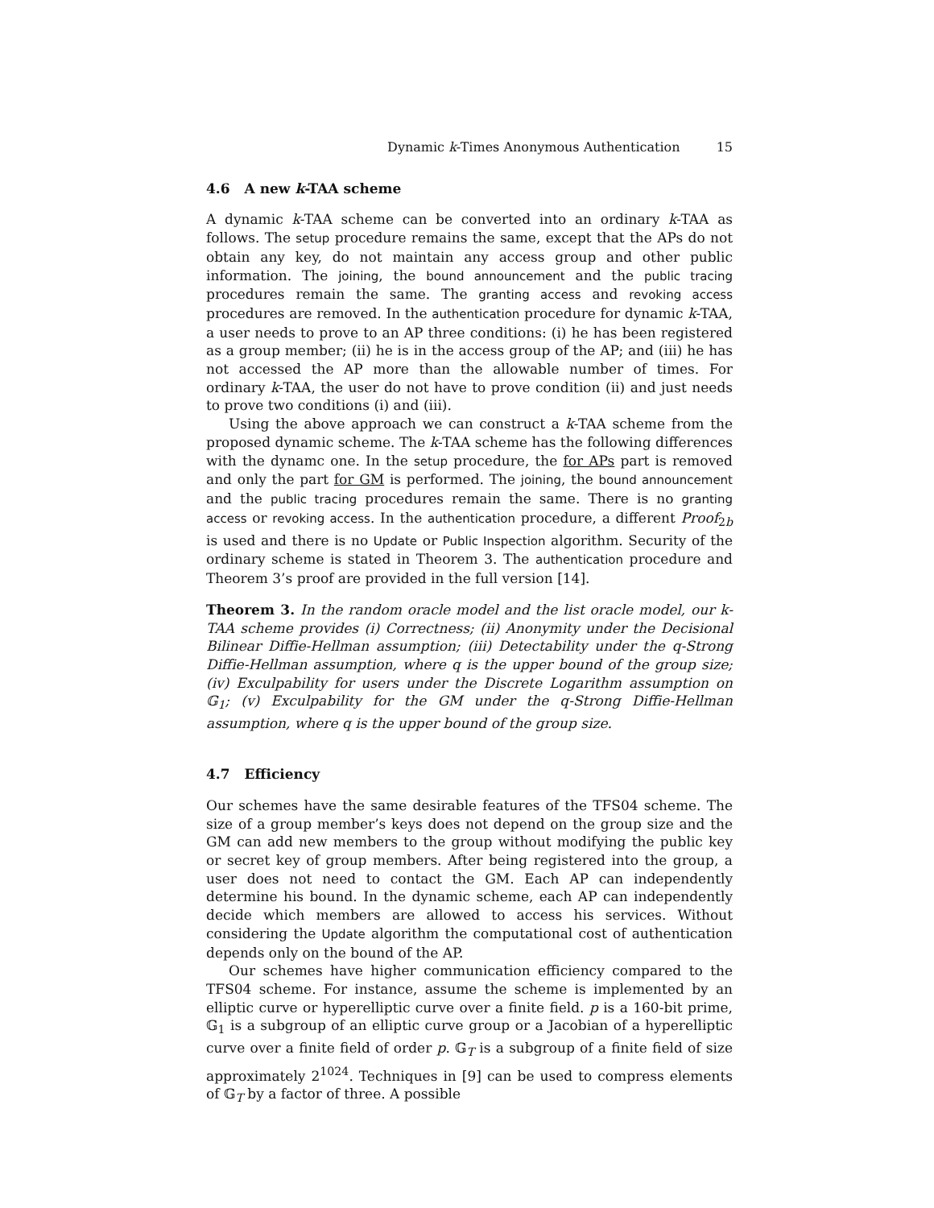Dynamic k-Times Anonymous Authentication 15
4.6 A new k-TAA scheme
A dynamic k-TAA scheme can be converted into an ordinary k-TAA as follows. The setup procedure remains the same, except that the APs do not obtain any key, do not maintain any access group and other public information. The joining, the bound announcement and the public tracing procedures remain the same. The granting access and revoking access procedures are removed. In the authentication procedure for dynamic k-TAA, a user needs to prove to an AP three conditions: (i) he has been registered as a group member; (ii) he is in the access group of the AP; and (iii) he has not accessed the AP more than the allowable number of times. For ordinary k-TAA, the user do not have to prove condition (ii) and just needs to prove two conditions (i) and (iii).
Using the above approach we can construct a k-TAA scheme from the proposed dynamic scheme. The k-TAA scheme has the following differences with the dynamc one. In the setup procedure, the for APs part is removed and only the part for GM is performed. The joining, the bound announcement and the public tracing procedures remain the same. There is no granting access or revoking access. In the authentication procedure, a different Proof<sub>2b</sub> is used and there is no Update or Public Inspection algorithm. Security of the ordinary scheme is stated in Theorem 3. The authentication procedure and Theorem 3’s proof are provided in the full version [14].
Theorem 3. In the random oracle model and the list oracle model, our k-TAA scheme provides (i) Correctness; (ii) Anonymity under the Decisional Bilinear Diffie-Hellman assumption; (iii) Detectability under the q-Strong Diffie-Hellman assumption, where q is the upper bound of the group size; (iv) Exculpability for users under the Discrete Logarithm assumption on 𝔾<sub>1</sub>; (v) Exculpability for the GM under the q-Strong Diffie-Hellman assumption, where q is the upper bound of the group size.
4.7 Efficiency
Our schemes have the same desirable features of the TFS04 scheme. The size of a group member’s keys does not depend on the group size and the GM can add new members to the group without modifying the public key or secret key of group members. After being registered into the group, a user does not need to contact the GM. Each AP can independently determine his bound. In the dynamic scheme, each AP can independently decide which members are allowed to access his services. Without considering the Update algorithm the computational cost of authentication depends only on the bound of the AP.
Our schemes have higher communication efficiency compared to the TFS04 scheme. For instance, assume the scheme is implemented by an elliptic curve or hyperelliptic curve over a finite field. p is a 160-bit prime, 𝔾<sub>1</sub> is a subgroup of an elliptic curve group or a Jacobian of a hyperelliptic curve over a finite field of order p. 𝔾<sub>T</sub> is a subgroup of a finite field of size approximately 2<sup>1024</sup>. Techniques in [9] can be used to compress elements of 𝔾<sub>T</sub> by a factor of three. A possible